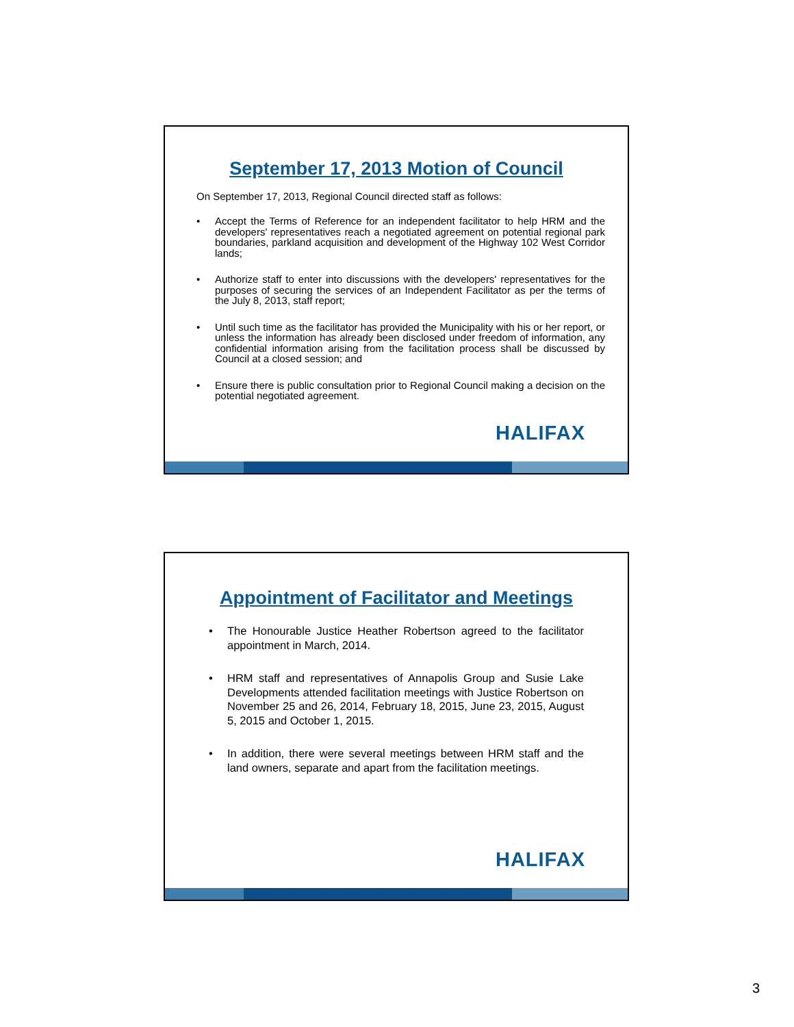September 17, 2013 Motion of Council
On September 17, 2013, Regional Council directed staff as follows:
• Accept the Terms of Reference for an independent facilitator to help HRM and the developers' representatives reach a negotiated agreement on potential regional park boundaries, parkland acquisition and development of the Highway 102 West Corridor lands;
• Authorize staff to enter into discussions with the developers' representatives for the purposes of securing the services of an Independent Facilitator as per the terms of the July 8, 2013, staff report;
• Until such time as the facilitator has provided the Municipality with his or her report, or unless the information has already been disclosed under freedom of information, any confidential information arising from the facilitation process shall be discussed by Council at a closed session; and
• Ensure there is public consultation prior to Regional Council making a decision on the potential negotiated agreement.
HALIFAX
Appointment of Facilitator and Meetings
• The Honourable Justice Heather Robertson agreed to the facilitator appointment in March, 2014.
• HRM staff and representatives of Annapolis Group and Susie Lake Developments attended facilitation meetings with Justice Robertson on November 25 and 26, 2014, February 18, 2015, June 23, 2015, August 5, 2015 and October 1, 2015.
• In addition, there were several meetings between HRM staff and the land owners, separate and apart from the facilitation meetings.
HALIFAX
3